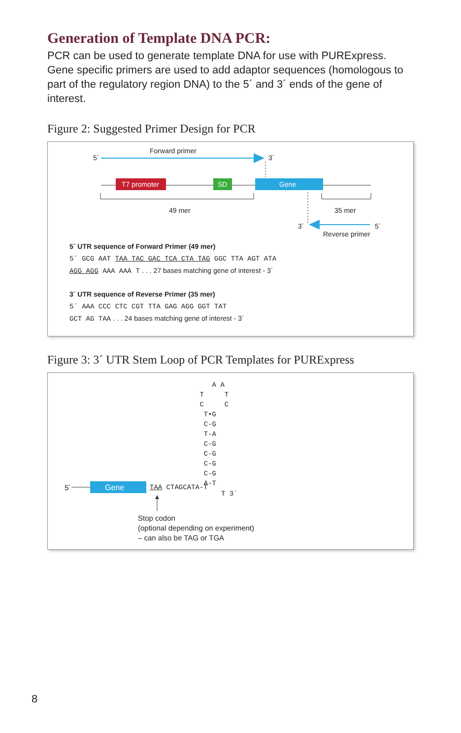Generation of Template DNA PCR:
PCR can be used to generate template DNA for use with PURExpress. Gene specific primers are used to add adaptor sequences (homologous to part of the regulatory region DNA) to the 5´ and 3´ ends of the gene of interest.
Figure 2: Suggested Primer Design for PCR
Forward primer
5´ 3´
T7 promoter SD Gene
49 mer 35 mer
3´ 5´
Reverse primer
5´ UTR sequence of Forward Primer (49 mer)
5´ GCG AAT TAA TAC GAC TCA CTA TAG GGC TTA AGT ATA
AGG AGG AAA AAA T . . . 27 bases matching gene of interest - 3´
3´ UTR sequence of Reverse Primer (35 mer)
5´ AAA CCC CTC CGT TTA GAG AGG GGT TAT
GCT AG TAA . . . 24 bases matching gene of interest - 3´
Figure 3: 3´ UTR Stem Loop of PCR Templates for PURExpress
A A T T C C T•G C-G T-A C-G C-G C-G C-G A-T
5´ Gene TAA CTAGCATA-T
T 3´
Stop codon
(optional depending on experiment)
– can also be TAG or TGA
8